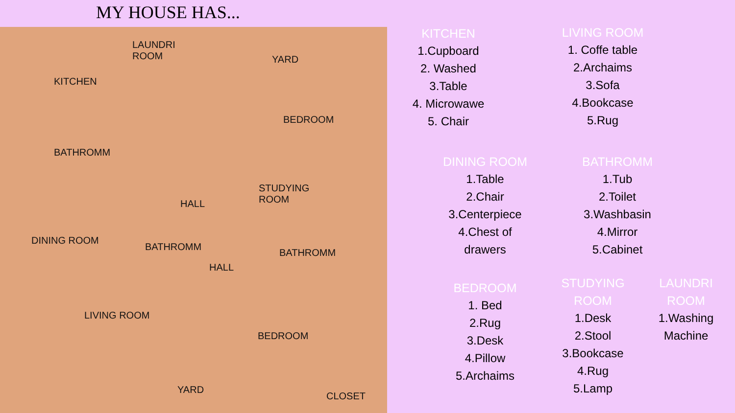MY HOUSE HAS...
KITCHEN
LAUNDRI
ROOM
YARD
BEDROOM
BATHROMM
STUDYING
ROOM
HALL
DINING ROOM
BATHROMM
BATHROMM
HALL
LIVING ROOM
BEDROOM
YARD
CLOSET
KITCHEN
1.Cupboard
2. Washed
3.Table
4. Microwawe
5. Chair
LIVING ROOM
1. Coffe table
2.Archaims
3.Sofa
4.Bookcase
5.Rug
DINING ROOM
1.Table
2.Chair
3.Centerpiece
4.Chest of
drawers
BATHROMM
1.Tub
2.Toilet
3.Washbasin
4.Mirror
5.Cabinet
BEDROOM
1. Bed
2.Rug
3.Desk
4.Pillow
5.Archaims
STUDYING
ROOM
1.Desk
2.Stool
3.Bookcase
4.Rug
5.Lamp
LAUNDRI
ROOM
1.Washing
Machine